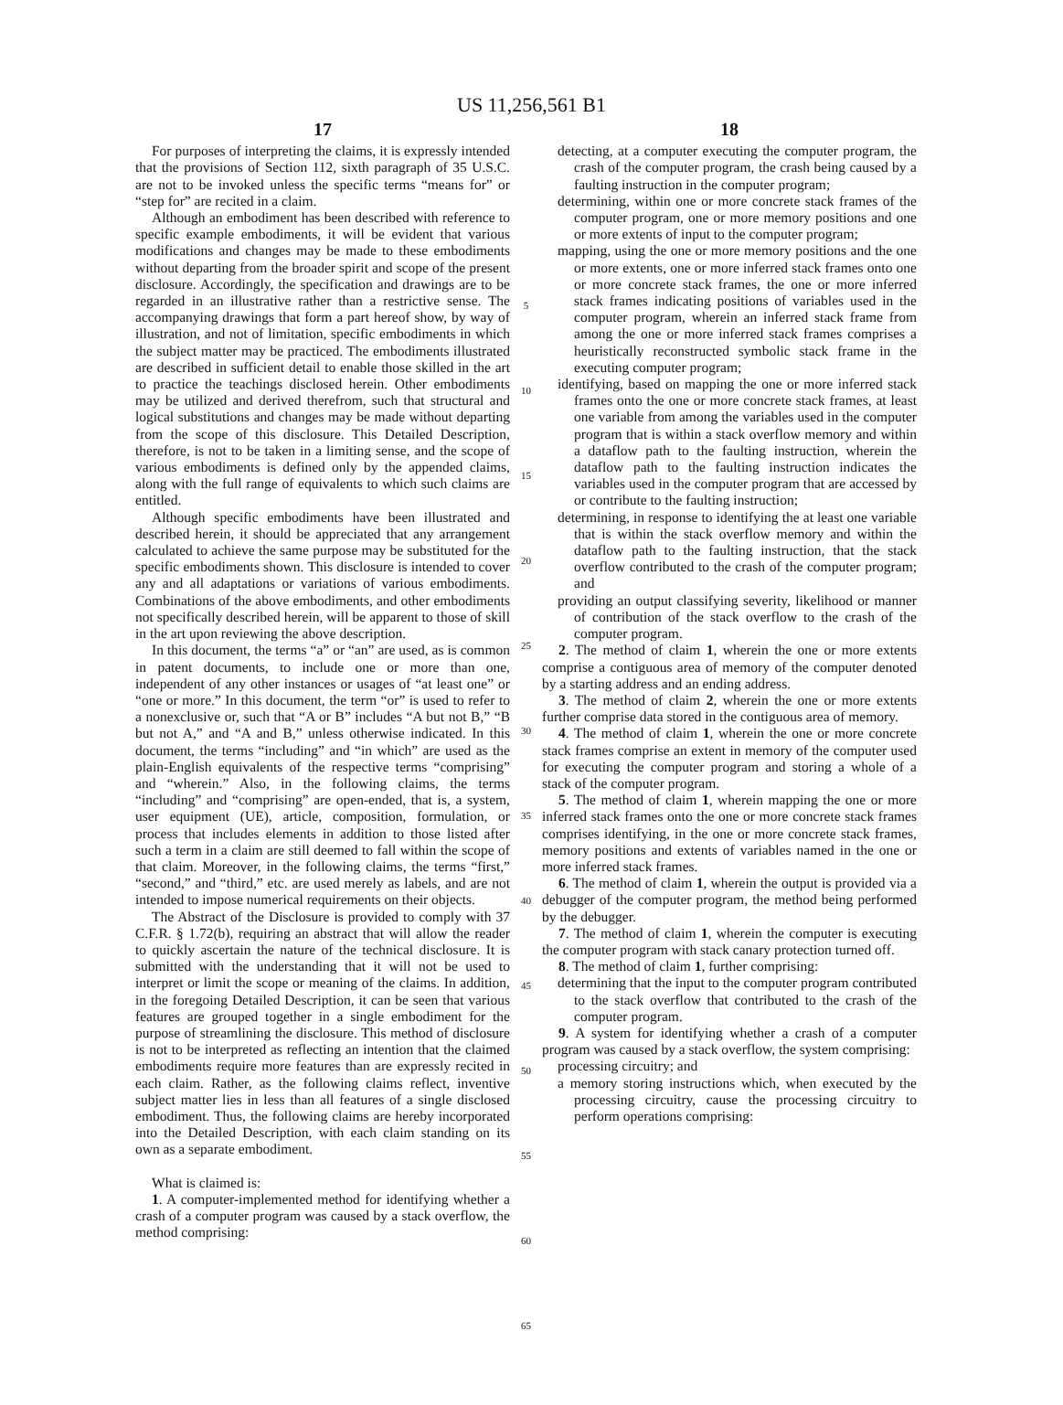US 11,256,561 B1
17
For purposes of interpreting the claims, it is expressly intended that the provisions of Section 112, sixth paragraph of 35 U.S.C. are not to be invoked unless the specific terms “means for” or “step for” are recited in a claim.
Although an embodiment has been described with reference to specific example embodiments, it will be evident that various modifications and changes may be made to these embodiments without departing from the broader spirit and scope of the present disclosure. Accordingly, the specification and drawings are to be regarded in an illustrative rather than a restrictive sense. The accompanying drawings that form a part hereof show, by way of illustration, and not of limitation, specific embodiments in which the subject matter may be practiced. The embodiments illustrated are described in sufficient detail to enable those skilled in the art to practice the teachings disclosed herein. Other embodiments may be utilized and derived therefrom, such that structural and logical substitutions and changes may be made without departing from the scope of this disclosure. This Detailed Description, therefore, is not to be taken in a limiting sense, and the scope of various embodiments is defined only by the appended claims, along with the full range of equivalents to which such claims are entitled.
Although specific embodiments have been illustrated and described herein, it should be appreciated that any arrangement calculated to achieve the same purpose may be substituted for the specific embodiments shown. This disclosure is intended to cover any and all adaptations or variations of various embodiments. Combinations of the above embodiments, and other embodiments not specifically described herein, will be apparent to those of skill in the art upon reviewing the above description.
In this document, the terms “a” or “an” are used, as is common in patent documents, to include one or more than one, independent of any other instances or usages of “at least one” or “one or more.” In this document, the term “or” is used to refer to a nonexclusive or, such that “A or B” includes “A but not B,” “B but not A,” and “A and B,” unless otherwise indicated. In this document, the terms “including” and “in which” are used as the plain-English equivalents of the respective terms “comprising” and “wherein.” Also, in the following claims, the terms “including” and “comprising” are open-ended, that is, a system, user equipment (UE), article, composition, formulation, or process that includes elements in addition to those listed after such a term in a claim are still deemed to fall within the scope of that claim. Moreover, in the following claims, the terms “first,” “second,” and “third,” etc. are used merely as labels, and are not intended to impose numerical requirements on their objects.
The Abstract of the Disclosure is provided to comply with 37 C.F.R. § 1.72(b), requiring an abstract that will allow the reader to quickly ascertain the nature of the technical disclosure. It is submitted with the understanding that it will not be used to interpret or limit the scope or meaning of the claims. In addition, in the foregoing Detailed Description, it can be seen that various features are grouped together in a single embodiment for the purpose of streamlining the disclosure. This method of disclosure is not to be interpreted as reflecting an intention that the claimed embodiments require more features than are expressly recited in each claim. Rather, as the following claims reflect, inventive subject matter lies in less than all features of a single disclosed embodiment. Thus, the following claims are hereby incorporated into the Detailed Description, with each claim standing on its own as a separate embodiment.
What is claimed is:
1. A computer-implemented method for identifying whether a crash of a computer program was caused by a stack overflow, the method comprising:
5
10
15
20
25
30
35
40
45
50
55
60
65
18
detecting, at a computer executing the computer program, the crash of the computer program, the crash being caused by a faulting instruction in the computer program;
determining, within one or more concrete stack frames of the computer program, one or more memory positions and one or more extents of input to the computer program;
mapping, using the one or more memory positions and the one or more extents, one or more inferred stack frames onto one or more concrete stack frames, the one or more inferred stack frames indicating positions of variables used in the computer program, wherein an inferred stack frame from among the one or more inferred stack frames comprises a heuristically reconstructed symbolic stack frame in the executing computer program;
identifying, based on mapping the one or more inferred stack frames onto the one or more concrete stack frames, at least one variable from among the variables used in the computer program that is within a stack overflow memory and within a dataflow path to the faulting instruction, wherein the dataflow path to the faulting instruction indicates the variables used in the computer program that are accessed by or contribute to the faulting instruction;
determining, in response to identifying the at least one variable that is within the stack overflow memory and within the dataflow path to the faulting instruction, that the stack overflow contributed to the crash of the computer program; and
providing an output classifying severity, likelihood or manner of contribution of the stack overflow to the crash of the computer program.
2. The method of claim 1, wherein the one or more extents comprise a contiguous area of memory of the computer denoted by a starting address and an ending address.
3. The method of claim 2, wherein the one or more extents further comprise data stored in the contiguous area of memory.
4. The method of claim 1, wherein the one or more concrete stack frames comprise an extent in memory of the computer used for executing the computer program and storing a whole of a stack of the computer program.
5. The method of claim 1, wherein mapping the one or more inferred stack frames onto the one or more concrete stack frames comprises identifying, in the one or more concrete stack frames, memory positions and extents of variables named in the one or more inferred stack frames.
6. The method of claim 1, wherein the output is provided via a debugger of the computer program, the method being performed by the debugger.
7. The method of claim 1, wherein the computer is executing the computer program with stack canary protection turned off.
8. The method of claim 1, further comprising:
determining that the input to the computer program contributed to the stack overflow that contributed to the crash of the computer program.
9. A system for identifying whether a crash of a computer program was caused by a stack overflow, the system comprising:
processing circuitry; and
a memory storing instructions which, when executed by the processing circuitry, cause the processing circuitry to perform operations comprising: